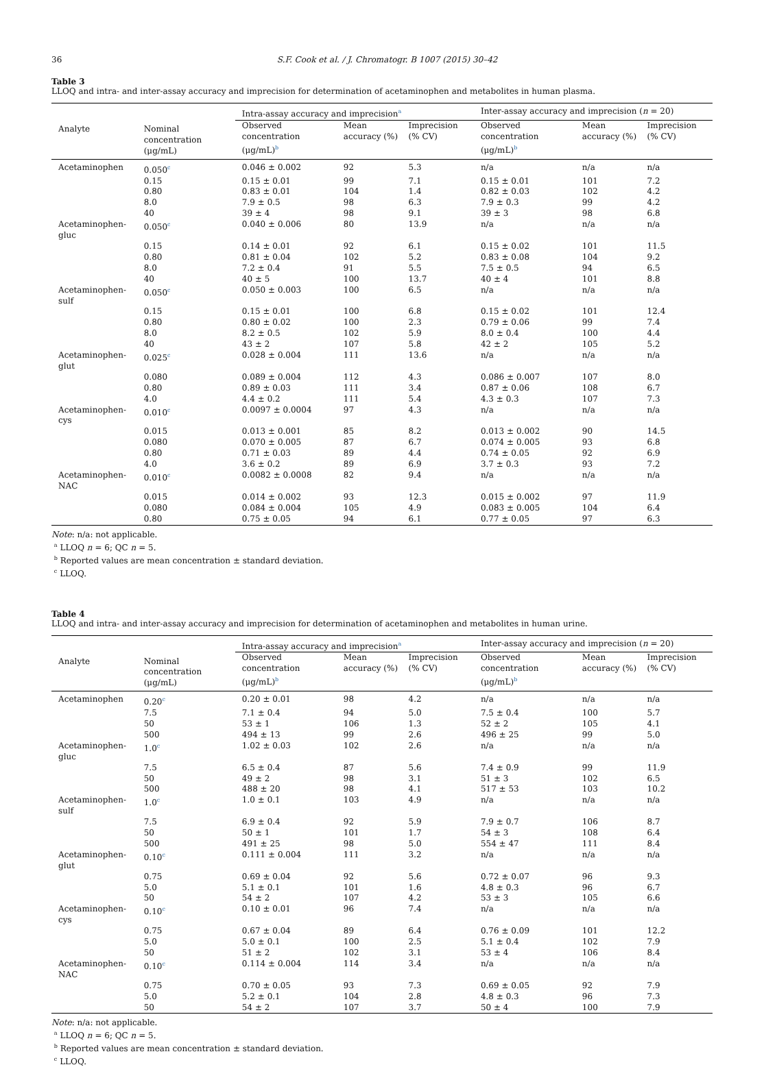36 S.F. Cook et al. / J. Chromatogr. B 1007 (2015) 30–42
Table 3
LLOQ and intra- and inter-assay accuracy and imprecision for determination of acetaminophen and metabolites in human plasma.
| Analyte | Nominal concentration (μg/mL) | Intra-assay accuracy and imprecision<sup>a</sup> | | | Inter-assay accuracy and imprecision ( n = 20) | | |
| --- | --- | --- | --- | --- | --- | --- | --- |
| | | Observed concentration (μg/mL)<sup>b</sup> | Mean accuracy (%) | Imprecision (% CV) | Observed concentration (μg/mL)<sup>b</sup> | Mean accuracy (%) | Imprecision (% CV) |
| Acetaminophen | 0.050<sup>c</sup> | 0.046 ± 0.002 | 92 | 5.3 | n/a | n/a | n/a |
| | 0.15 | 0.15 ± 0.01 | 99 | 7.1 | 0.15 ± 0.01 | 101 | 7.2 |
| | 0.80 | 0.83 ± 0.01 | 104 | 1.4 | 0.82 ± 0.03 | 102 | 4.2 |
| | 8.0 | 7.9 ± 0.5 | 98 | 6.3 | 7.9 ± 0.3 | 99 | 4.2 |
| | 40 | 39 ± 4 | 98 | 9.1 | 39 ± 3 | 98 | 6.8 |
| Acetaminophen-gluc | 0.050<sup>c</sup> | 0.040 ± 0.006 | 80 | 13.9 | n/a | n/a | n/a |
| | 0.15 | 0.14 ± 0.01 | 92 | 6.1 | 0.15 ± 0.02 | 101 | 11.5 |
| | 0.80 | 0.81 ± 0.04 | 102 | 5.2 | 0.83 ± 0.08 | 104 | 9.2 |
| | 8.0 | 7.2 ± 0.4 | 91 | 5.5 | 7.5 ± 0.5 | 94 | 6.5 |
| | 40 | 40 ± 5 | 100 | 13.7 | 40 ± 4 | 101 | 8.8 |
| Acetaminophen-sulf | 0.050<sup>c</sup> | 0.050 ± 0.003 | 100 | 6.5 | n/a | n/a | n/a |
| | 0.15 | 0.15 ± 0.01 | 100 | 6.8 | 0.15 ± 0.02 | 101 | 12.4 |
| | 0.80 | 0.80 ± 0.02 | 100 | 2.3 | 0.79 ± 0.06 | 99 | 7.4 |
| | 8.0 | 8.2 ± 0.5 | 102 | 5.9 | 8.0 ± 0.4 | 100 | 4.4 |
| | 40 | 43 ± 2 | 107 | 5.8 | 42 ± 2 | 105 | 5.2 |
| Acetaminophen-glut | 0.025<sup>c</sup> | 0.028 ± 0.004 | 111 | 13.6 | n/a | n/a | n/a |
| | 0.080 | 0.089 ± 0.004 | 112 | 4.3 | 0.086 ± 0.007 | 107 | 8.0 |
| | 0.80 | 0.89 ± 0.03 | 111 | 3.4 | 0.87 ± 0.06 | 108 | 6.7 |
| | 4.0 | 4.4 ± 0.2 | 111 | 5.4 | 4.3 ± 0.3 | 107 | 7.3 |
| Acetaminophen-cys | 0.010<sup>c</sup> | 0.0097 ± 0.0004 | 97 | 4.3 | n/a | n/a | n/a |
| | 0.015 | 0.013 ± 0.001 | 85 | 8.2 | 0.013 ± 0.002 | 90 | 14.5 |
| | 0.080 | 0.070 ± 0.005 | 87 | 6.7 | 0.074 ± 0.005 | 93 | 6.8 |
| | 0.80 | 0.71 ± 0.03 | 89 | 4.4 | 0.74 ± 0.05 | 92 | 6.9 |
| | 4.0 | 3.6 ± 0.2 | 89 | 6.9 | 3.7 ± 0.3 | 93 | 7.2 |
| Acetaminophen-NAC | 0.010<sup>c</sup> | 0.0082 ± 0.0008 | 82 | 9.4 | n/a | n/a | n/a |
| | 0.015 | 0.014 ± 0.002 | 93 | 12.3 | 0.015 ± 0.002 | 97 | 11.9 |
| | 0.080 | 0.084 ± 0.004 | 105 | 4.9 | 0.083 ± 0.005 | 104 | 6.4 |
| | 0.80 | 0.75 ± 0.05 | 94 | 6.1 | 0.77 ± 0.05 | 97 | 6.3 |
Note: n/a: not applicable.
<sup>a</sup> LLOQ n = 6; QC n = 5.
<sup>b</sup> Reported values are mean concentration ± standard deviation.
<sup>c</sup> LLOQ.
Table 4
LLOQ and intra- and inter-assay accuracy and imprecision for determination of acetaminophen and metabolites in human urine.
| Analyte | Nominal concentration (μg/mL) | Intra-assay accuracy and imprecision<sup>a</sup> | | | Inter-assay accuracy and imprecision ( n = 20) | | |
| --- | --- | --- | --- | --- | --- | --- | --- |
| | | Observed concentration (μg/mL)<sup>b</sup> | Mean accuracy (%) | Imprecision (% CV) | Observed concentration (μg/mL)<sup>b</sup> | Mean accuracy (%) | Imprecision (% CV) |
| Acetaminophen | 0.20<sup>c</sup> | 0.20 ± 0.01 | 98 | 4.2 | n/a | n/a | n/a |
| | 7.5 | 7.1 ± 0.4 | 94 | 5.0 | 7.5 ± 0.4 | 100 | 5.7 |
| | 50 | 53 ± 1 | 106 | 1.3 | 52 ± 2 | 105 | 4.1 |
| | 500 | 494 ± 13 | 99 | 2.6 | 496 ± 25 | 99 | 5.0 |
| Acetaminophen-gluc | 1.0<sup>c</sup> | 1.02 ± 0.03 | 102 | 2.6 | n/a | n/a | n/a |
| | 7.5 | 6.5 ± 0.4 | 87 | 5.6 | 7.4 ± 0.9 | 99 | 11.9 |
| | 50 | 49 ± 2 | 98 | 3.1 | 51 ± 3 | 102 | 6.5 |
| | 500 | 488 ± 20 | 98 | 4.1 | 517 ± 53 | 103 | 10.2 |
| Acetaminophen-sulf | 1.0<sup>c</sup> | 1.0 ± 0.1 | 103 | 4.9 | n/a | n/a | n/a |
| | 7.5 | 6.9 ± 0.4 | 92 | 5.9 | 7.9 ± 0.7 | 106 | 8.7 |
| | 50 | 50 ± 1 | 101 | 1.7 | 54 ± 3 | 108 | 6.4 |
| | 500 | 491 ± 25 | 98 | 5.0 | 554 ± 47 | 111 | 8.4 |
| Acetaminophen-glut | 0.10<sup>c</sup> | 0.111 ± 0.004 | 111 | 3.2 | n/a | n/a | n/a |
| | 0.75 | 0.69 ± 0.04 | 92 | 5.6 | 0.72 ± 0.07 | 96 | 9.3 |
| | 5.0 | 5.1 ± 0.1 | 101 | 1.6 | 4.8 ± 0.3 | 96 | 6.7 |
| | 50 | 54 ± 2 | 107 | 4.2 | 53 ± 3 | 105 | 6.6 |
| Acetaminophen-cys | 0.10<sup>c</sup> | 0.10 ± 0.01 | 96 | 7.4 | n/a | n/a | n/a |
| | 0.75 | 0.67 ± 0.04 | 89 | 6.4 | 0.76 ± 0.09 | 101 | 12.2 |
| | 5.0 | 5.0 ± 0.1 | 100 | 2.5 | 5.1 ± 0.4 | 102 | 7.9 |
| | 50 | 51 ± 2 | 102 | 3.1 | 53 ± 4 | 106 | 8.4 |
| Acetaminophen-NAC | 0.10<sup>c</sup> | 0.114 ± 0.004 | 114 | 3.4 | n/a | n/a | n/a |
| | 0.75 | 0.70 ± 0.05 | 93 | 7.3 | 0.69 ± 0.05 | 92 | 7.9 |
| | 5.0 | 5.2 ± 0.1 | 104 | 2.8 | 4.8 ± 0.3 | 96 | 7.3 |
| | 50 | 54 ± 2 | 107 | 3.7 | 50 ± 4 | 100 | 7.9 |
Note: n/a: not applicable.
<sup>a</sup> LLOQ n = 6; QC n = 5.
<sup>b</sup> Reported values are mean concentration ± standard deviation.
<sup>c</sup> LLOQ.